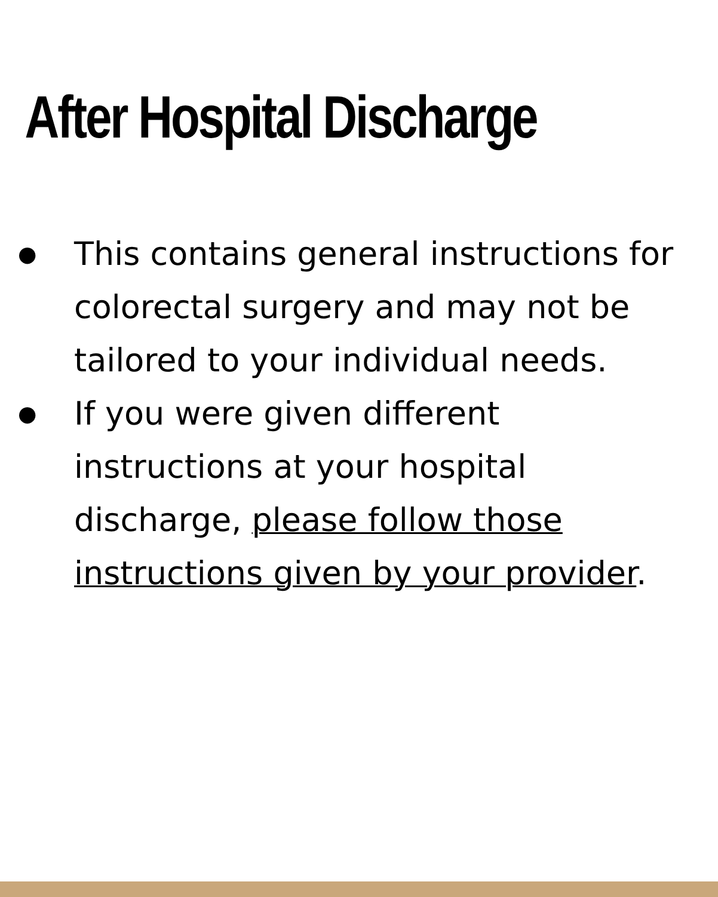After Hospital Discharge
● This contains general instructions for colorectal surgery and may not be tailored to your individual needs.
● If you were given different instructions at your hospital discharge, please follow those instructions given by your provider.